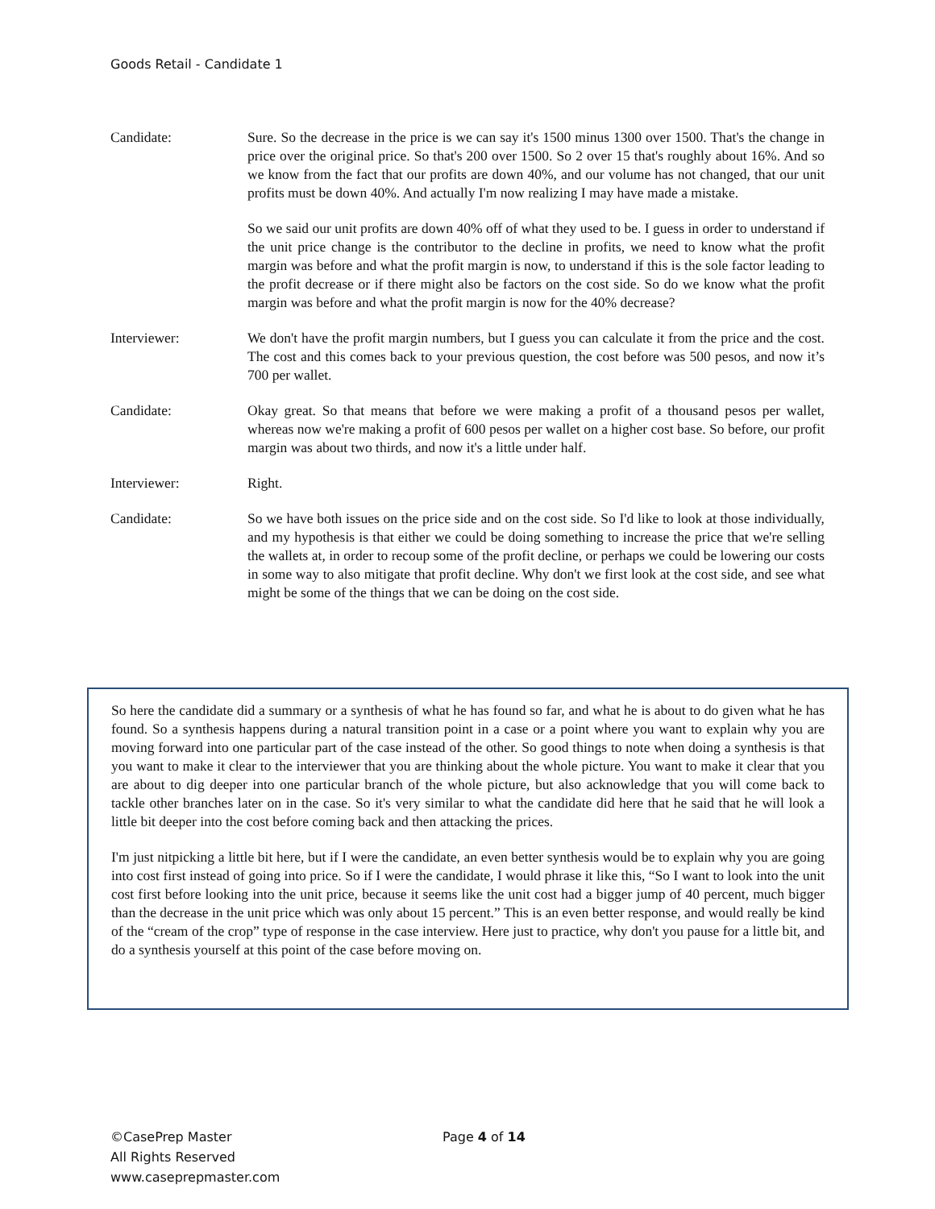Goods Retail - Candidate 1
Candidate: Sure. So the decrease in the price is we can say it's 1500 minus 1300 over 1500. That's the change in price over the original price. So that's 200 over 1500. So 2 over 15 that's roughly about 16%. And so we know from the fact that our profits are down 40%, and our volume has not changed, that our unit profits must be down 40%. And actually I'm now realizing I may have made a mistake.
So we said our unit profits are down 40% off of what they used to be. I guess in order to understand if the unit price change is the contributor to the decline in profits, we need to know what the profit margin was before and what the profit margin is now, to understand if this is the sole factor leading to the profit decrease or if there might also be factors on the cost side. So do we know what the profit margin was before and what the profit margin is now for the 40% decrease?
Interviewer: We don't have the profit margin numbers, but I guess you can calculate it from the price and the cost. The cost and this comes back to your previous question, the cost before was 500 pesos, and now it’s 700 per wallet.
Candidate: Okay great. So that means that before we were making a profit of a thousand pesos per wallet, whereas now we're making a profit of 600 pesos per wallet on a higher cost base. So before, our profit margin was about two thirds, and now it's a little under half.
Interviewer: Right.
Candidate: So we have both issues on the price side and on the cost side. So I'd like to look at those individually, and my hypothesis is that either we could be doing something to increase the price that we're selling the wallets at, in order to recoup some of the profit decline, or perhaps we could be lowering our costs in some way to also mitigate that profit decline. Why don't we first look at the cost side, and see what might be some of the things that we can be doing on the cost side.
So here the candidate did a summary or a synthesis of what he has found so far, and what he is about to do given what he has found. So a synthesis happens during a natural transition point in a case or a point where you want to explain why you are moving forward into one particular part of the case instead of the other. So good things to note when doing a synthesis is that you want to make it clear to the interviewer that you are thinking about the whole picture. You want to make it clear that you are about to dig deeper into one particular branch of the whole picture, but also acknowledge that you will come back to tackle other branches later on in the case. So it's very similar to what the candidate did here that he said that he will look a little bit deeper into the cost before coming back and then attacking the prices.
I'm just nitpicking a little bit here, but if I were the candidate, an even better synthesis would be to explain why you are going into cost first instead of going into price. So if I were the candidate, I would phrase it like this, “So I want to look into the unit cost first before looking into the unit price, because it seems like the unit cost had a bigger jump of 40 percent, much bigger than the decrease in the unit price which was only about 15 percent.” This is an even better response, and would really be kind of the “cream of the crop” type of response in the case interview. Here just to practice, why don't you pause for a little bit, and do a synthesis yourself at this point of the case before moving on.
©CasePrep Master
All Rights Reserved
www.caseprepmaster.com
Page 4 of 14